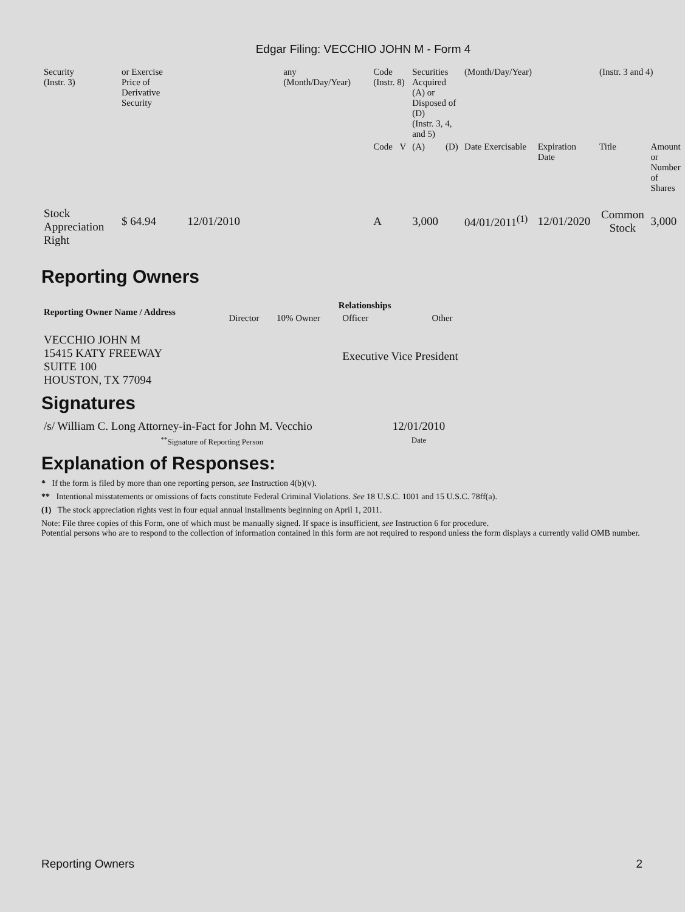Edgar Filing: VECCHIO JOHN M - Form 4
| Security (Instr. 3) | or Exercise Price of Derivative Security | | any (Month/Day/Year) | Code (Instr. 8) | | Securities Acquired (A) or Disposed of (D) (Instr. 3, 4, and 5) | | (Month/Day/Year) | | (Instr. 3 and 4) | |
| | | | | Code | V | (A) | (D) | Date Exercisable | Expiration Date | Title | Amount or Number of Shares |
| Stock Appreciation Right | $ 64.94 | 12/01/2010 | | A | | 3,000 | | 04/01/2011<sup>(1)</sup> | 12/01/2020 | Common Stock | 3,000 |
Reporting Owners
| Reporting Owner Name / Address | Relationships | | | |
| --- | --- | --- | --- | --- |
| | Director | 10% Owner | Officer | Other |
| VECCHIO JOHN M 15415 KATY FREEWAY SUITE 100 HOUSTON, TX 77094 | | | Executive Vice President | |
Signatures
| /s/ William C. Long Attorney-in-Fact for John M. Vecchio | 12/01/2010 |
| <sup>**</sup> Signature of Reporting Person | Date |
Explanation of Responses:
* If the form is filed by more than one reporting person, see Instruction 4(b)(v).
** Intentional misstatements or omissions of facts constitute Federal Criminal Violations. See 18 U.S.C. 1001 and 15 U.S.C. 78ff(a).
(1) The stock appreciation rights vest in four equal annual installments beginning on April 1, 2011.
Note: File three copies of this Form, one of which must be manually signed. If space is insufficient, see Instruction 6 for procedure.
Potential persons who are to respond to the collection of information contained in this form are not required to respond unless the form displays a currently valid OMB number.
Reporting Owners 2